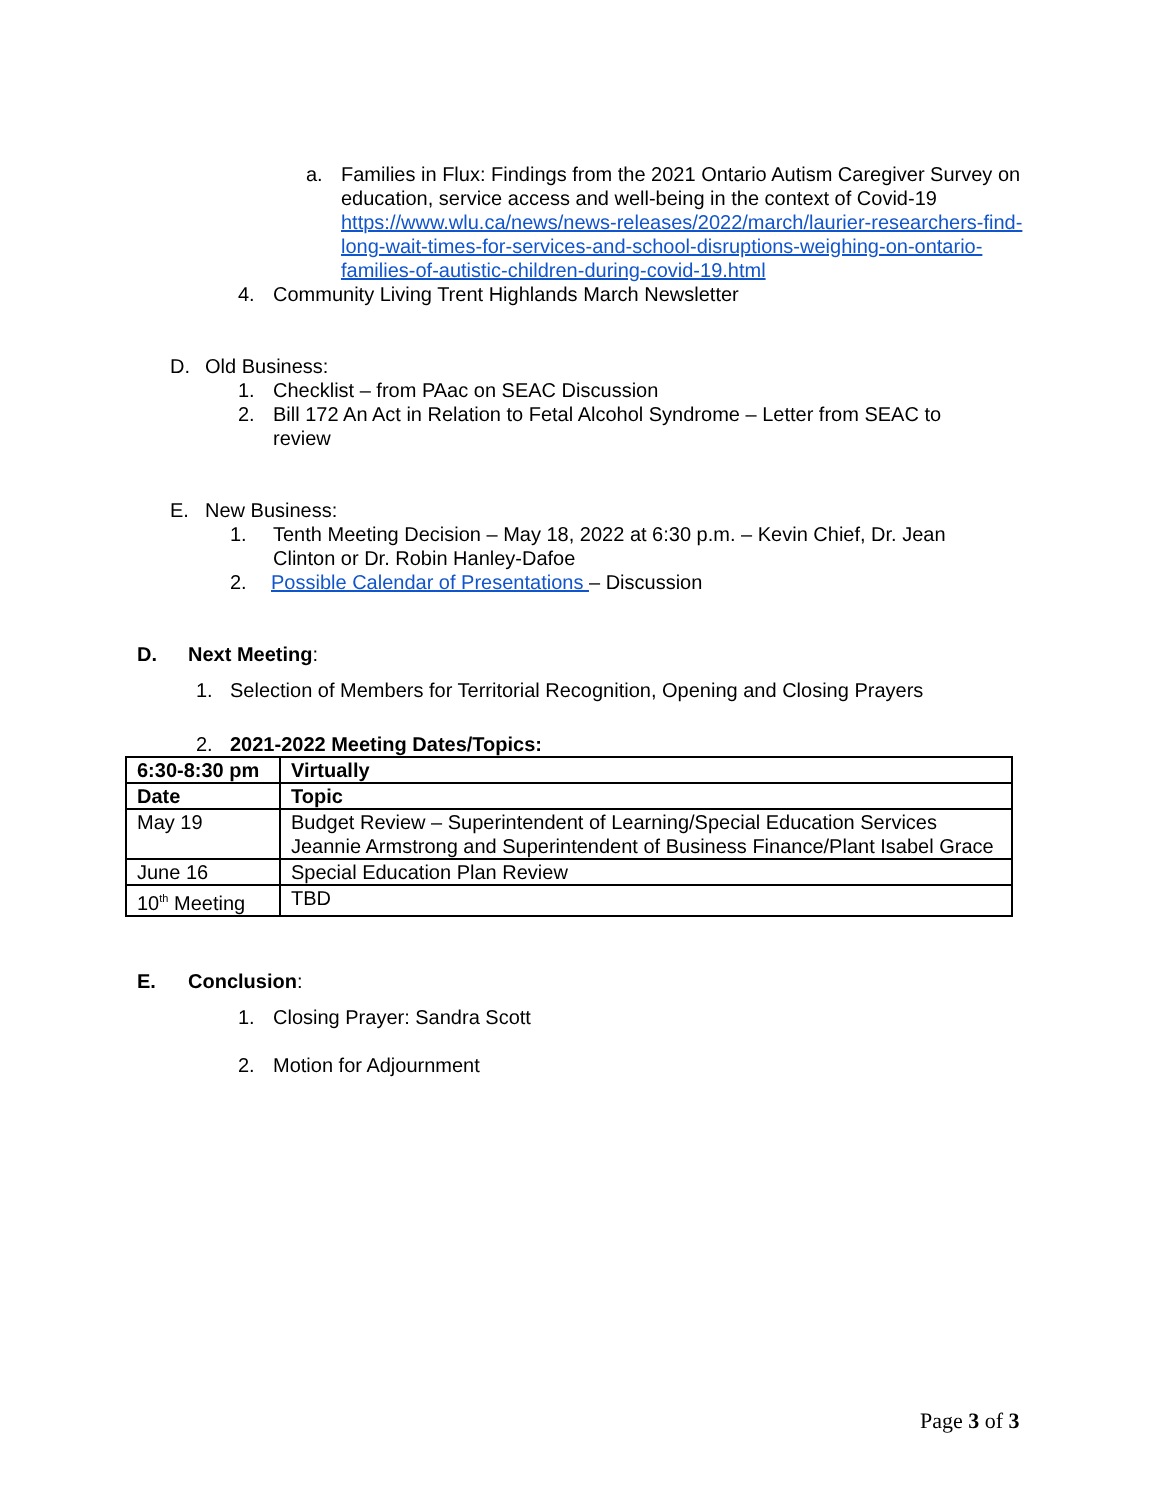a. Families in Flux: Findings from the 2021 Ontario Autism Caregiver Survey on education, service access and well-being in the context of Covid-19 https://www.wlu.ca/news/news-releases/2022/march/laurier-researchers-find-long-wait-times-for-services-and-school-disruptions-weighing-on-ontario-families-of-autistic-children-during-covid-19.html
4. Community Living Trent Highlands March Newsletter
D. Old Business:
1. Checklist – from PAac on SEAC Discussion
2. Bill 172 An Act in Relation to Fetal Alcohol Syndrome – Letter from SEAC to review
E. New Business:
1. Tenth Meeting Decision – May 18, 2022 at 6:30 p.m. – Kevin Chief, Dr. Jean Clinton or Dr. Robin Hanley-Dafoe
2. Possible Calendar of Presentations – Discussion
D. Next Meeting:
1. Selection of Members for Territorial Recognition, Opening and Closing Prayers
2. 2021-2022 Meeting Dates/Topics:
| 6:30-8:30 pm | Virtually |
| Date | Topic |
| May 19 | Budget Review – Superintendent of Learning/Special Education Services Jeannie Armstrong and Superintendent of Business Finance/Plant Isabel Grace |
| June 16 | Special Education Plan Review |
| 10<sup>th</sup> Meeting | TBD |
E. Conclusion:
1. Closing Prayer: Sandra Scott
2. Motion for Adjournment
Page 3 of 3